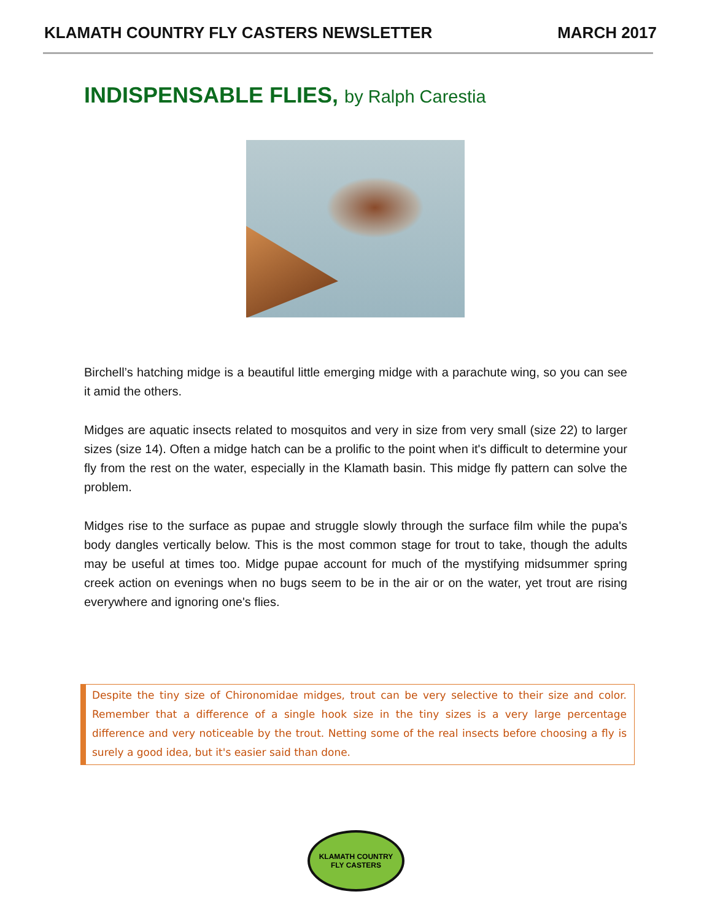KLAMATH COUNTRY FLY CASTERS NEWSLETTER
MARCH 2017
INDISPENSABLE FLIES, by Ralph Carestia
Birchell’s hatching midge is a beautiful little emerging midge with a parachute wing, so you can see it amid the others.
Midges are aquatic insects related to mosquitos and very in size from very small (size 22) to larger sizes (size 14). Often a midge hatch can be a prolific to the point when it's difficult to determine your fly from the rest on the water, especially in the Klamath basin. This midge fly pattern can solve the problem.
Midges rise to the surface as pupae and struggle slowly through the surface film while the pupa's body dangles vertically below. This is the most common stage for trout to take, though the adults may be useful at times too. Midge pupae account for much of the mystifying midsummer spring creek action on evenings when no bugs seem to be in the air or on the water, yet trout are rising everywhere and ignoring one's flies.
Despite the tiny size of Chironomidae midges, trout can be very selective to their size and color. Remember that a difference of a single hook size in the tiny sizes is a very large percentage difference and very noticeable by the trout. Netting some of the real insects before choosing a fly is surely a good idea, but it's easier said than done.
KLAMATH COUNTRY
FLY CASTERS